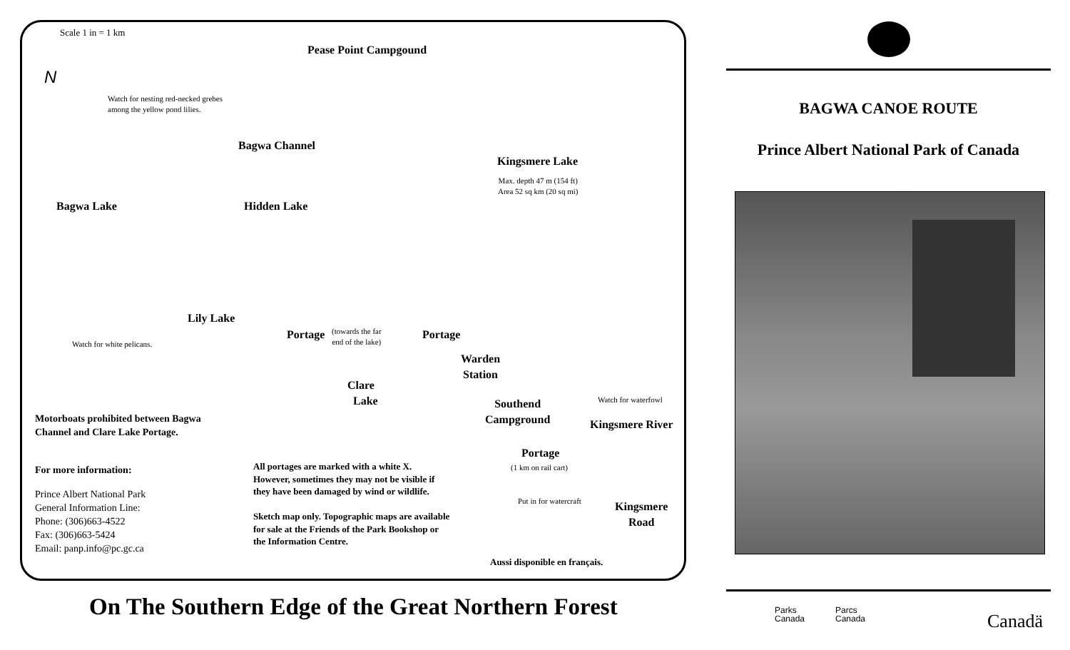Scale 1 in = 1 km
Pease Point Campgound
N
Watch for nesting red-necked grebes
among the yellow pond lilies.
Bagwa Channel
Kingsmere Lake
Max. depth 47 m (154 ft)
Area 52 sq km (20 sq mi)
Bagwa Lake Hidden Lake
Lily Lake
Portage
(towards the far
end of the lake)
Portage
Watch for white pelicans.
Warden
Station
Clare
Lake
Southend
Campground
Watch for waterfowl
Motorboats prohibited between Bagwa
Channel and Clare Lake Portage.
Kingsmere River
Portage
(1 km on rail cart)
For more information:
All portages are marked with a white X.
However, sometimes they may not be visible if
they have been damaged by wind or wildlife.
Sketch map only. Topographic maps are available
for sale at the Friends of the Park Bookshop or
the Information Centre.
Prince Albert National Park
General Information Line:
Phone: (306)663-4522
Fax: (306)663-5424
Email: panp.info@pc.gc.ca
Put in for watercraft
Kingsmere
Road
Aussi disponible en français.
On The Southern Edge of the Great Northern Forest
BAGWA CANOE ROUTE
Prince Albert National Park of Canada
Parks
Canada
Parcs
Canada
Canadä